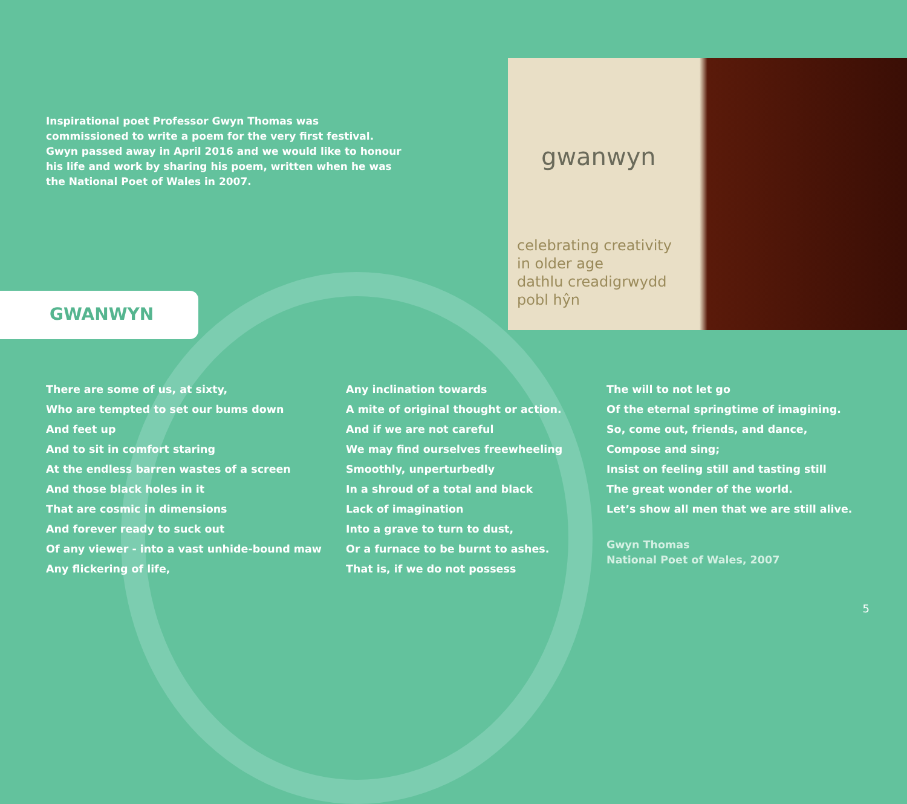Inspirational poet Professor Gwyn Thomas was commissioned to write a poem for the very first festival. Gwyn passed away in April 2016 and we would like to honour his life and work by sharing his poem, written when he was the National Poet of Wales in 2007.
gwanwyn
celebrating creativity
in older age
dathlu creadigrwydd
pobl hŷn
GWANWYN
There are some of us, at sixty,
Who are tempted to set our bums down
And feet up
And to sit in comfort staring
At the endless barren wastes of a screen
And those black holes in it
That are cosmic in dimensions
And forever ready to suck out
Of any viewer - into a vast unhide-bound maw
Any flickering of life,
Any inclination towards
A mite of original thought or action.
And if we are not careful
We may find ourselves freewheeling
Smoothly, unperturbedly
In a shroud of a total and black
Lack of imagination
Into a grave to turn to dust,
Or a furnace to be burnt to ashes.
That is, if we do not possess
The will to not let go
Of the eternal springtime of imagining.
So, come out, friends, and dance,
Compose and sing;
Insist on feeling still and tasting still
The great wonder of the world.
Let’s show all men that we are still alive.
Gwyn Thomas
National Poet of Wales, 2007
5